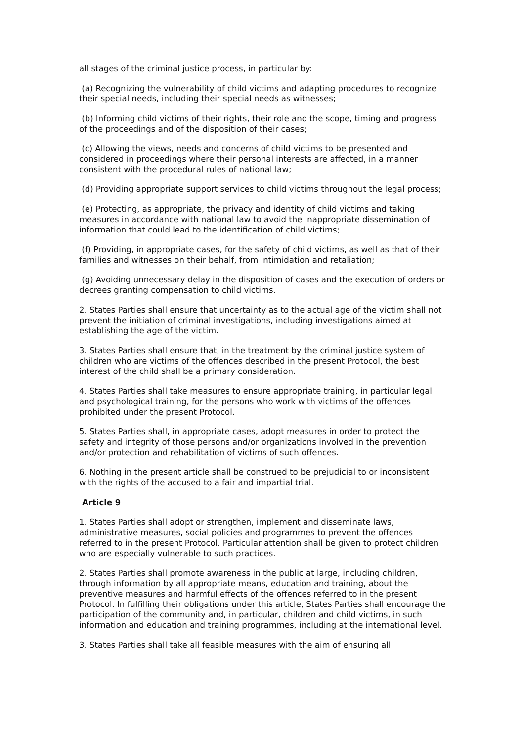all stages of the criminal justice process, in particular by:
(a) Recognizing the vulnerability of child victims and adapting procedures to recognize their special needs, including their special needs as witnesses;
(b) Informing child victims of their rights, their role and the scope, timing and progress of the proceedings and of the disposition of their cases;
(c) Allowing the views, needs and concerns of child victims to be presented and considered in proceedings where their personal interests are affected, in a manner consistent with the procedural rules of national law;
(d) Providing appropriate support services to child victims throughout the legal process;
(e) Protecting, as appropriate, the privacy and identity of child victims and taking measures in accordance with national law to avoid the inappropriate dissemination of information that could lead to the identification of child victims;
(f) Providing, in appropriate cases, for the safety of child victims, as well as that of their families and witnesses on their behalf, from intimidation and retaliation;
(g) Avoiding unnecessary delay in the disposition of cases and the execution of orders or decrees granting compensation to child victims.
2. States Parties shall ensure that uncertainty as to the actual age of the victim shall not prevent the initiation of criminal investigations, including investigations aimed at establishing the age of the victim.
3. States Parties shall ensure that, in the treatment by the criminal justice system of children who are victims of the offences described in the present Protocol, the best interest of the child shall be a primary consideration.
4. States Parties shall take measures to ensure appropriate training, in particular legal and psychological training, for the persons who work with victims of the offences prohibited under the present Protocol.
5. States Parties shall, in appropriate cases, adopt measures in order to protect the safety and integrity of those persons and/or organizations involved in the prevention and/or protection and rehabilitation of victims of such offences.
6. Nothing in the present article shall be construed to be prejudicial to or inconsistent with the rights of the accused to a fair and impartial trial.
Article 9
1. States Parties shall adopt or strengthen, implement and disseminate laws, administrative measures, social policies and programmes to prevent the offences referred to in the present Protocol. Particular attention shall be given to protect children who are especially vulnerable to such practices.
2. States Parties shall promote awareness in the public at large, including children, through information by all appropriate means, education and training, about the preventive measures and harmful effects of the offences referred to in the present Protocol. In fulfilling their obligations under this article, States Parties shall encourage the participation of the community and, in particular, children and child victims, in such information and education and training programmes, including at the international level.
3. States Parties shall take all feasible measures with the aim of ensuring all